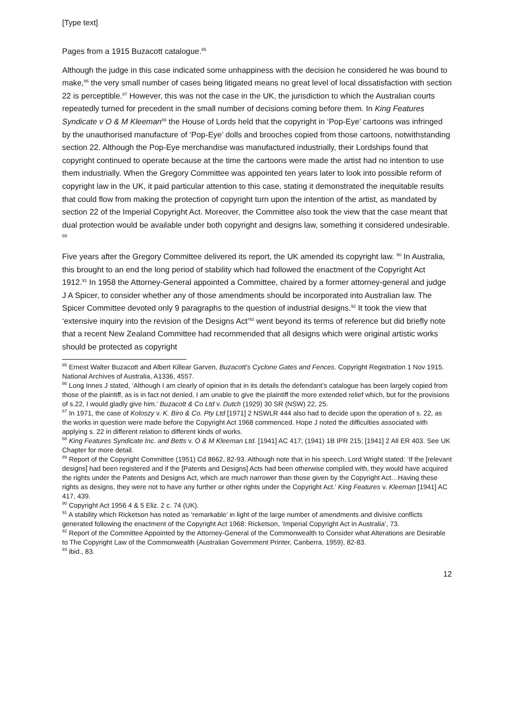[Type text]
Pages from a 1915 Buzacott catalogue.<sup>85</sup>
Although the judge in this case indicated some unhappiness with the decision he considered he was bound to make,<sup>86</sup> the very small number of cases being litigated means no great level of local dissatisfaction with section 22 is perceptible.<sup>87</sup> However, this was not the case in the UK, the jurisdiction to which the Australian courts repeatedly turned for precedent in the small number of decisions coming before them. In King Features Syndicate v O & M Kleeman<sup>88</sup> the House of Lords held that the copyright in ‘Pop-Eye’ cartoons was infringed by the unauthorised manufacture of ‘Pop-Eye’ dolls and brooches copied from those cartoons, notwithstanding section 22. Although the Pop-Eye merchandise was manufactured industrially, their Lordships found that copyright continued to operate because at the time the cartoons were made the artist had no intention to use them industrially. When the Gregory Committee was appointed ten years later to look into possible reform of copyright law in the UK, it paid particular attention to this case, stating it demonstrated the inequitable results that could flow from making the protection of copyright turn upon the intention of the artist, as mandated by section 22 of the Imperial Copyright Act. Moreover, the Committee also took the view that the case meant that dual protection would be available under both copyright and designs law, something it considered undesirable. <sup>89</sup>
Five years after the Gregory Committee delivered its report, the UK amended its copyright law. <sup>90</sup> In Australia, this brought to an end the long period of stability which had followed the enactment of the Copyright Act 1912.<sup>91</sup> In 1958 the Attorney-General appointed a Committee, chaired by a former attorney-general and judge J A Spicer, to consider whether any of those amendments should be incorporated into Australian law. The Spicer Committee devoted only 9 paragraphs to the question of industrial designs.<sup>92</sup> It took the view that ‘extensive inquiry into the revision of the Designs Act’<sup>93</sup> went beyond its terms of reference but did briefly note that a recent New Zealand Committee had recommended that all designs which were original artistic works should be protected as copyright
<sup>85</sup> Ernest Walter Buzacott and Albert Killear Garven, Buzacott’s Cyclone Gates and Fences. Copyright Registration 1 Nov 1915. National Archives of Australia, A1336, 4557.
<sup>86</sup> Long Innes J stated, ‘Although I am clearly of opinion that in its details the defendant’s catalogue has been largely copied from those of the plaintiff, as is in fact not denied, I am unable to give the plaintiff the more extended relief which, but for the provisions of s.22, I would gladly give him.’ Buzacott & Co Ltd v. Dutch (1929) 30 SR (NSW) 22, 25.
<sup>87</sup> In 1971, the case of Koloszy v. K. Biro & Co. Pty Ltd [1971] 2 NSWLR 444 also had to decide upon the operation of s. 22, as the works in question were made before the Copyright Act 1968 commenced. Hope J noted the difficulties associated with applying s. 22 in different relation to different kinds of works.
<sup>88</sup> King Features Syndicate Inc. and Betts v. O & M Kleeman Ltd. [1941] AC 417; (1941) 1B IPR 215; [1941] 2 All ER 403. See UK Chapter for more detail.
<sup>89</sup> Report of the Copyright Committee (1951) Cd 8662, 82-93. Although note that in his speech, Lord Wright stated: ‘If the [relevant designs] had been registered and if the [Patents and Designs] Acts had been otherwise complied with, they would have acquired the rights under the Patents and Designs Act, which are much narrower than those given by the Copyright Act…Having these rights as designs, they were not to have any further or other rights under the Copyright Act.’ King Features v. Kleeman [1941] AC 417, 439.
<sup>90</sup> Copyright Act 1956 4 & 5 Eliz. 2 c. 74 (UK).
<sup>91</sup> A stability which Ricketson has noted as ‘remarkable’ in light of the large number of amendments and divisive conflicts generated following the enactment of the Copyright Act 1968: Ricketson, ‘Imperial Copyright Act in Australia’, 73.
<sup>92</sup> Report of the Committee Appointed by the Attorney-General of the Commonwealth to Consider what Alterations are Desirable to The Copyright Law of the Commonwealth (Australian Government Printer, Canberra, 1959), 82-83.
<sup>93</sup> ibid., 83.
12